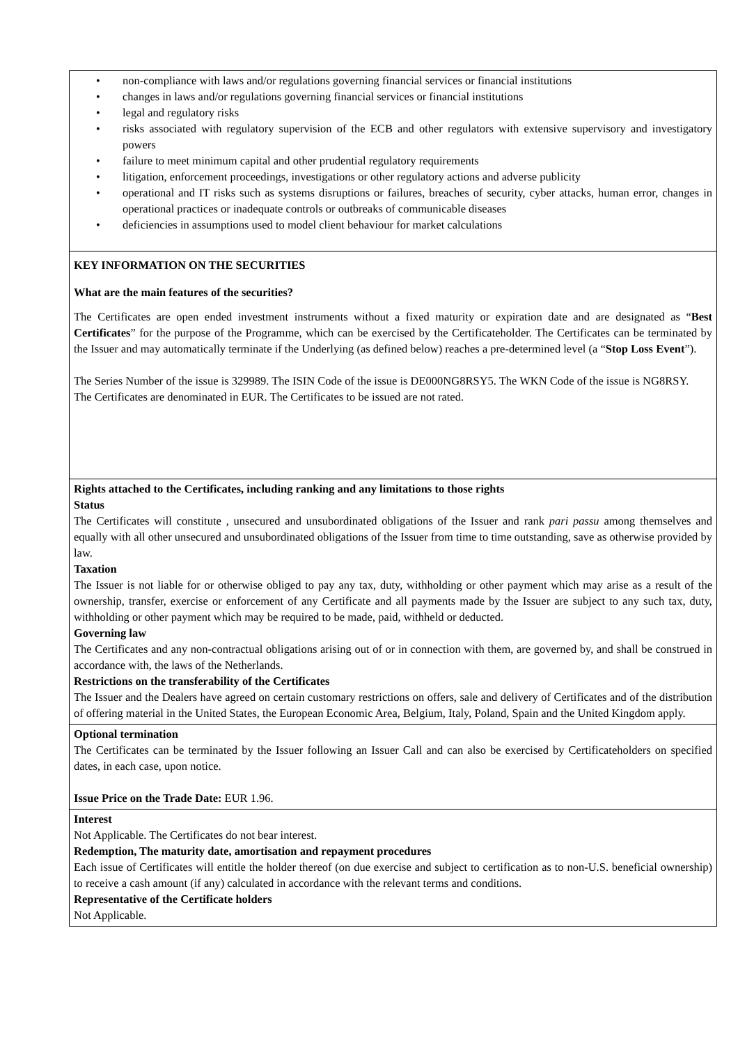• non-compliance with laws and/or regulations governing financial services or financial institutions
• changes in laws and/or regulations governing financial services or financial institutions
• legal and regulatory risks
• risks associated with regulatory supervision of the ECB and other regulators with extensive supervisory and investigatory powers
• failure to meet minimum capital and other prudential regulatory requirements
• litigation, enforcement proceedings, investigations or other regulatory actions and adverse publicity
• operational and IT risks such as systems disruptions or failures, breaches of security, cyber attacks, human error, changes in operational practices or inadequate controls or outbreaks of communicable diseases
• deficiencies in assumptions used to model client behaviour for market calculations
KEY INFORMATION ON THE SECURITIES
What are the main features of the securities?
The Certificates are open ended investment instruments without a fixed maturity or expiration date and are designated as “Best Certificates” for the purpose of the Programme, which can be exercised by the Certificateholder. The Certificates can be terminated by the Issuer and may automatically terminate if the Underlying (as defined below) reaches a pre-determined level (a “Stop Loss Event”).
The Series Number of the issue is 329989. The ISIN Code of the issue is DE000NG8RSY5. The WKN Code of the issue is NG8RSY.
The Certificates are denominated in EUR. The Certificates to be issued are not rated.
Rights attached to the Certificates, including ranking and any limitations to those rights
Status
The Certificates will constitute , unsecured and unsubordinated obligations of the Issuer and rank pari passu among themselves and equally with all other unsecured and unsubordinated obligations of the Issuer from time to time outstanding, save as otherwise provided by law.
Taxation
The Issuer is not liable for or otherwise obliged to pay any tax, duty, withholding or other payment which may arise as a result of the ownership, transfer, exercise or enforcement of any Certificate and all payments made by the Issuer are subject to any such tax, duty, withholding or other payment which may be required to be made, paid, withheld or deducted.
Governing law
The Certificates and any non-contractual obligations arising out of or in connection with them, are governed by, and shall be construed in accordance with, the laws of the Netherlands.
Restrictions on the transferability of the Certificates
The Issuer and the Dealers have agreed on certain customary restrictions on offers, sale and delivery of Certificates and of the distribution of offering material in the United States, the European Economic Area, Belgium, Italy, Poland, Spain and the United Kingdom apply.
Optional termination
The Certificates can be terminated by the Issuer following an Issuer Call and can also be exercised by Certificateholders on specified dates, in each case, upon notice.
Issue Price on the Trade Date: EUR 1.96.
Interest
Not Applicable. The Certificates do not bear interest.
Redemption, The maturity date, amortisation and repayment procedures
Each issue of Certificates will entitle the holder thereof (on due exercise and subject to certification as to non-U.S. beneficial ownership) to receive a cash amount (if any) calculated in accordance with the relevant terms and conditions.
Representative of the Certificate holders
Not Applicable.